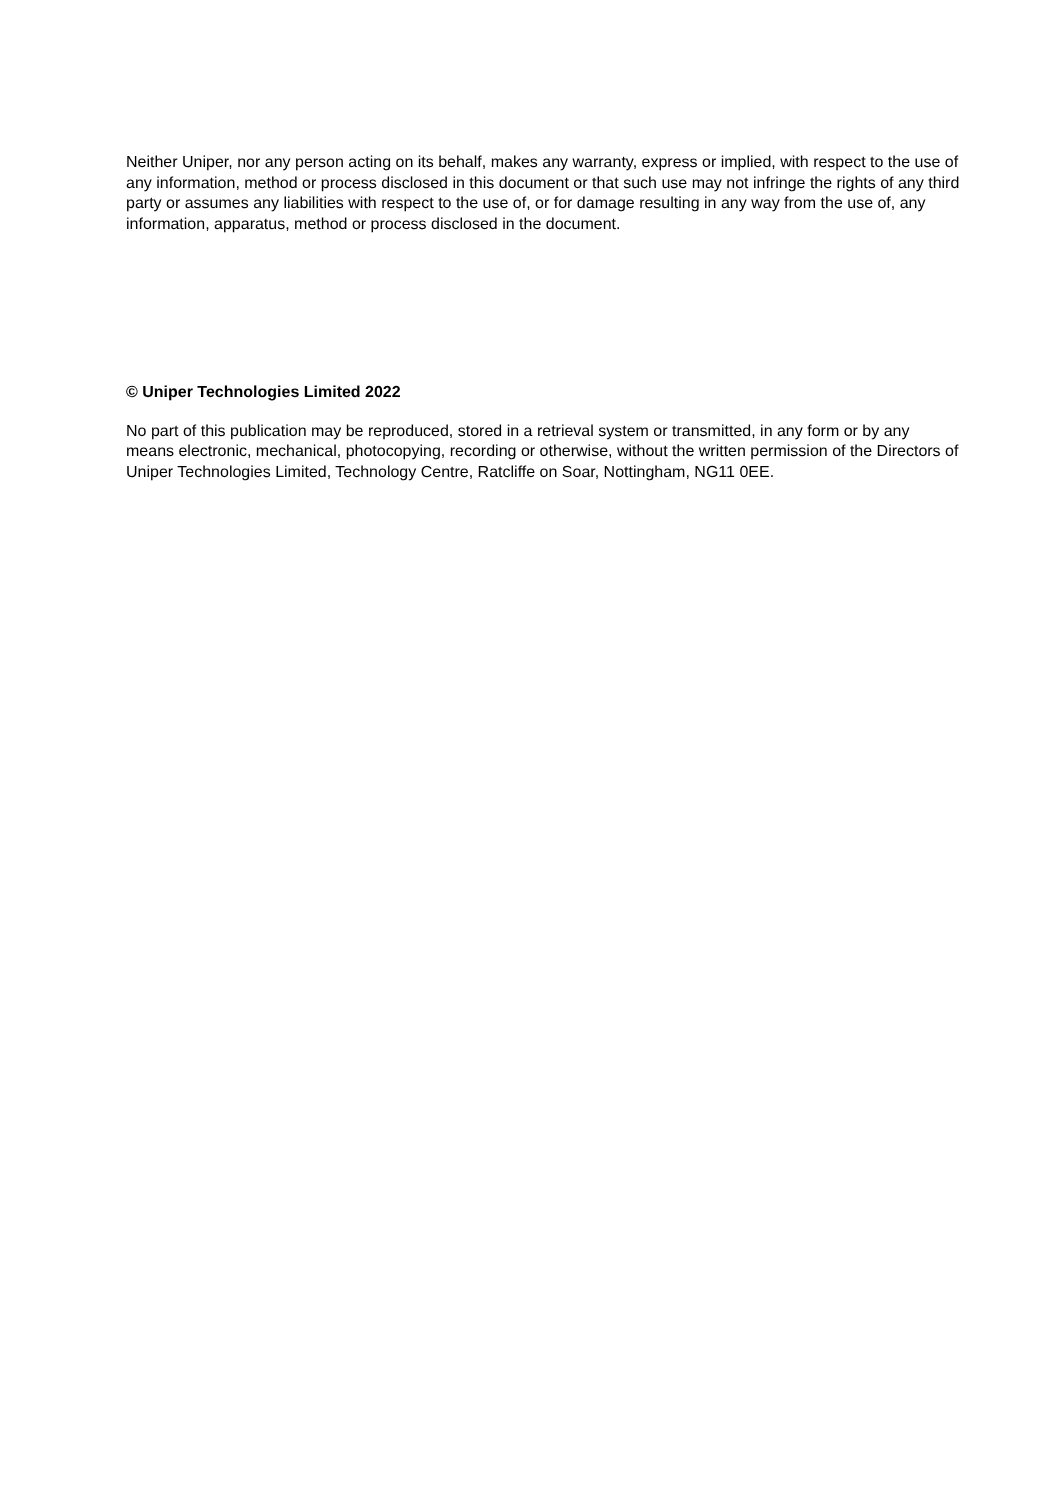Neither Uniper, nor any person acting on its behalf, makes any warranty, express or implied, with respect to the use of any information, method or process disclosed in this document or that such use may not infringe the rights of any third party or assumes any liabilities with respect to the use of, or for damage resulting in any way from the use of, any information, apparatus, method or process disclosed in the document.
© Uniper Technologies Limited 2022
No part of this publication may be reproduced, stored in a retrieval system or transmitted, in any form or by any means electronic, mechanical, photocopying, recording or otherwise, without the written permission of the Directors of Uniper Technologies Limited, Technology Centre, Ratcliffe on Soar, Nottingham, NG11 0EE.